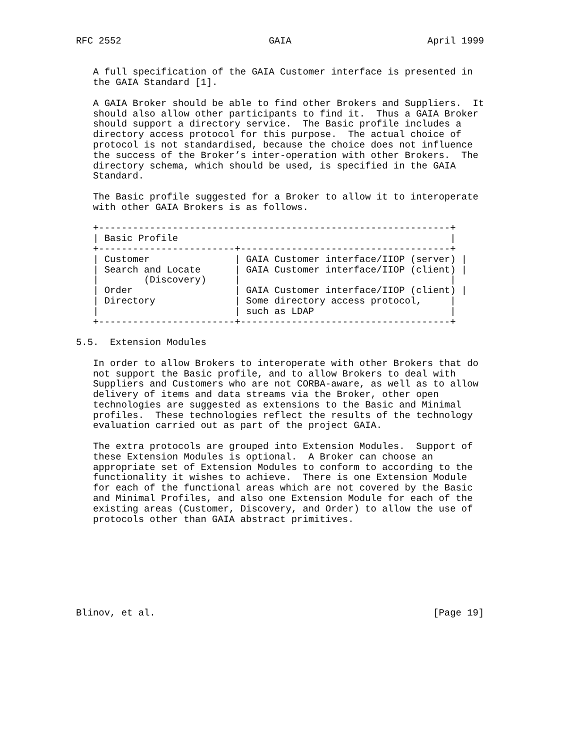RFC 2552                          GAIA                        April 1999


   A full specification of the GAIA Customer interface is presented in
   the GAIA Standard [1].

   A GAIA Broker should be able to find other Brokers and Suppliers.  It
   should also allow other participants to find it.  Thus a GAIA Broker
   should support a directory service.  The Basic profile includes a
   directory access protocol for this purpose.  The actual choice of
   protocol is not standardised, because the choice does not influence
   the success of the Broker’s inter-operation with other Brokers.  The
   directory schema, which should be used, is specified in the GAIA
   Standard.

   The Basic profile suggested for a Broker to allow it to interoperate
   with other GAIA Brokers is as follows.

   +--------------------------------------------------------------+
   | Basic Profile                                                |
   +------------------------+-------------------------------------+
   | Customer               | GAIA Customer interface/IIOP (server) |
   | Search and Locate      | GAIA Customer interface/IIOP (client) |
   |        (Discovery)     |                                     |
   | Order                  | GAIA Customer interface/IIOP (client) |
   | Directory              | Some directory access protocol,     |
   |                        | such as LDAP                        |
   +------------------------+-------------------------------------+

5.5.  Extension Modules

   In order to allow Brokers to interoperate with other Brokers that do
   not support the Basic profile, and to allow Brokers to deal with
   Suppliers and Customers who are not CORBA-aware, as well as to allow
   delivery of items and data streams via the Broker, other open
   technologies are suggested as extensions to the Basic and Minimal
   profiles.  These technologies reflect the results of the technology
   evaluation carried out as part of the project GAIA.

   The extra protocols are grouped into Extension Modules.  Support of
   these Extension Modules is optional.  A Broker can choose an
   appropriate set of Extension Modules to conform to according to the
   functionality it wishes to achieve.  There is one Extension Module
   for each of the functional areas which are not covered by the Basic
   and Minimal Profiles, and also one Extension Module for each of the
   existing areas (Customer, Discovery, and Order) to allow the use of
   protocols other than GAIA abstract primitives.








Blinov, et al.                                                 [Page 19]